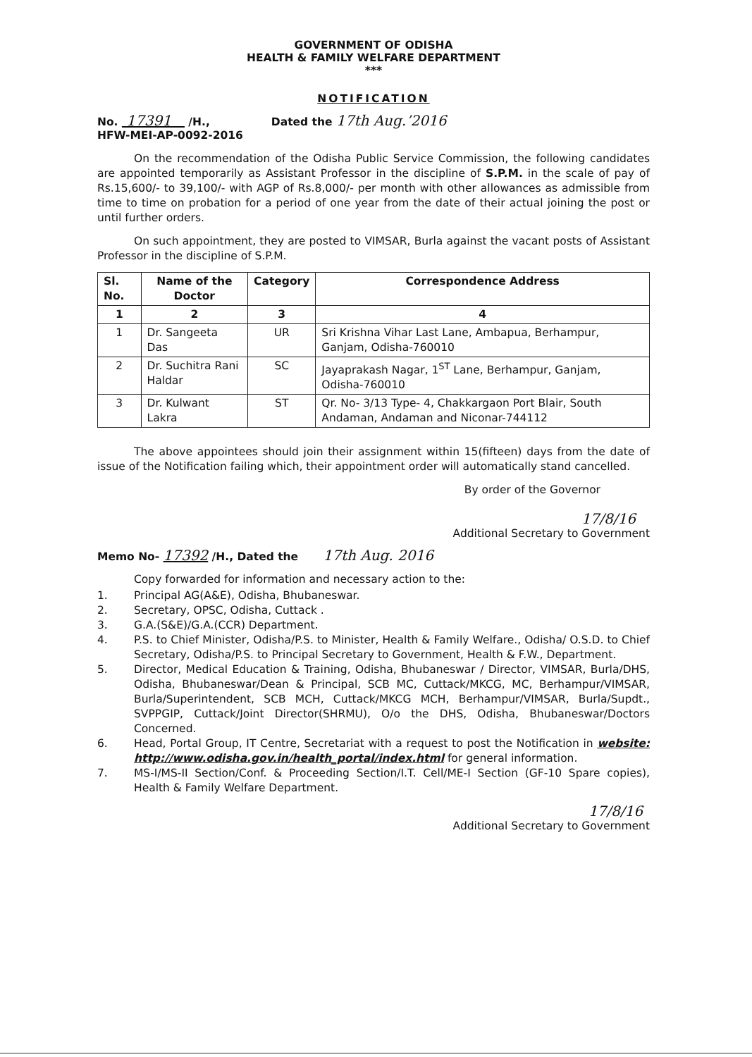GOVERNMENT OF ODISHA
HEALTH & FAMILY WELFARE DEPARTMENT
***
NOTIFICATION
No. 17391 /H.,
HFW-MEI-AP-0092-2016
Dated the 17th Aug.’2016
On the recommendation of the Odisha Public Service Commission, the following candidates are appointed temporarily as Assistant Professor in the discipline of S.P.M. in the scale of pay of Rs.15,600/- to 39,100/- with AGP of Rs.8,000/- per month with other allowances as admissible from time to time on probation for a period of one year from the date of their actual joining the post or until further orders.
On such appointment, they are posted to VIMSAR, Burla against the vacant posts of Assistant Professor in the discipline of S.P.M.
| Sl. No. | Name of the Doctor | Category | Correspondence Address |
| --- | --- | --- | --- |
| 1 | 2 | 3 | 4 |
| 1 | Dr. Sangeeta Das | UR | Sri Krishna Vihar Last Lane, Ambapua, Berhampur, Ganjam, Odisha-760010 |
| 2 | Dr. Suchitra Rani Haldar | SC | Jayaprakash Nagar, 1<sup>ST</sup> Lane, Berhampur, Ganjam, Odisha-760010 |
| 3 | Dr. Kulwant Lakra | ST | Qr. No- 3/13 Type- 4, Chakkargaon Port Blair, South Andaman, Andaman and Niconar-744112 |
The above appointees should join their assignment within 15(fifteen) days from the date of issue of the Notification failing which, their appointment order will automatically stand cancelled.
By order of the Governor
17/8/16
Additional Secretary to Government
Memo No- 17392 /H., Dated the 17th Aug. 2016
Copy forwarded for information and necessary action to the:
1. Principal AG(A&E), Odisha, Bhubaneswar.
2. Secretary, OPSC, Odisha, Cuttack .
3. G.A.(S&E)/G.A.(CCR) Department.
4. P.S. to Chief Minister, Odisha/P.S. to Minister, Health & Family Welfare., Odisha/ O.S.D. to Chief Secretary, Odisha/P.S. to Principal Secretary to Government, Health & F.W., Department.
5. Director, Medical Education & Training, Odisha, Bhubaneswar / Director, VIMSAR, Burla/DHS, Odisha, Bhubaneswar/Dean & Principal, SCB MC, Cuttack/MKCG, MC, Berhampur/VIMSAR, Burla/Superintendent, SCB MCH, Cuttack/MKCG MCH, Berhampur/VIMSAR, Burla/Supdt., SVPPGIP, Cuttack/Joint Director(SHRMU), O/o the DHS, Odisha, Bhubaneswar/Doctors Concerned.
6. Head, Portal Group, IT Centre, Secretariat with a request to post the Notification in website: http://www.odisha.gov.in/health_portal/index.html for general information.
7. MS-I/MS-II Section/Conf. & Proceeding Section/I.T. Cell/ME-I Section (GF-10 Spare copies), Health & Family Welfare Department.
17/8/16
Additional Secretary to Government